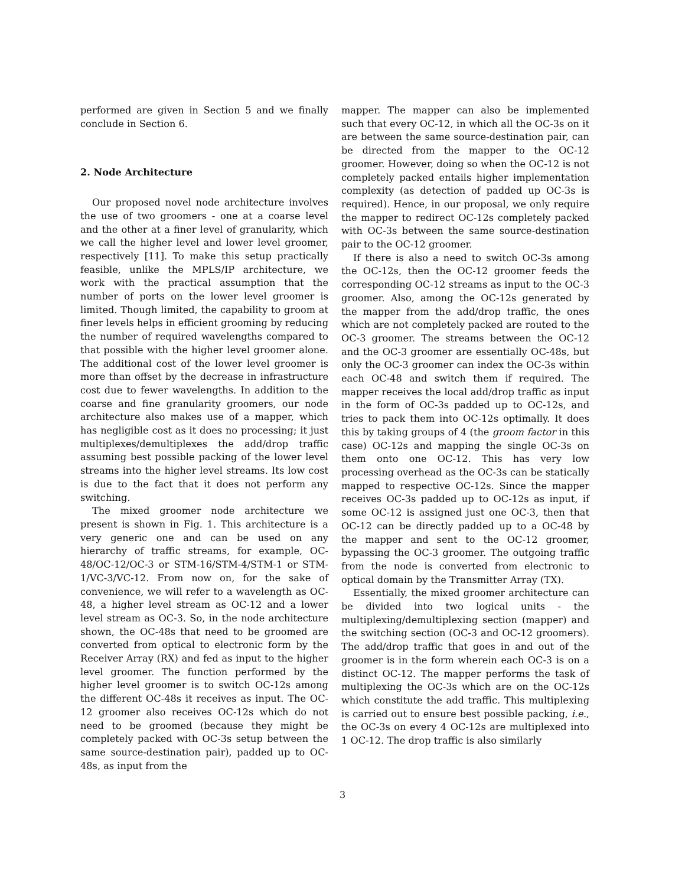performed are given in Section 5 and we finally conclude in Section 6.
2. Node Architecture
Our proposed novel node architecture involves the use of two groomers - one at a coarse level and the other at a finer level of granularity, which we call the higher level and lower level groomer, respectively [11]. To make this setup practically feasible, unlike the MPLS/IP architecture, we work with the practical assumption that the number of ports on the lower level groomer is limited. Though limited, the capability to groom at finer levels helps in efficient grooming by reducing the number of required wavelengths compared to that possible with the higher level groomer alone. The additional cost of the lower level groomer is more than offset by the decrease in infrastructure cost due to fewer wavelengths. In addition to the coarse and fine granularity groomers, our node architecture also makes use of a mapper, which has negligible cost as it does no processing; it just multiplexes/demultiplexes the add/drop traffic assuming best possible packing of the lower level streams into the higher level streams. Its low cost is due to the fact that it does not perform any switching.
The mixed groomer node architecture we present is shown in Fig. 1. This architecture is a very generic one and can be used on any hierarchy of traffic streams, for example, OC-48/OC-12/OC-3 or STM-16/STM-4/STM-1 or STM-1/VC-3/VC-12. From now on, for the sake of convenience, we will refer to a wavelength as OC-48, a higher level stream as OC-12 and a lower level stream as OC-3. So, in the node architecture shown, the OC-48s that need to be groomed are converted from optical to electronic form by the Receiver Array (RX) and fed as input to the higher level groomer. The function performed by the higher level groomer is to switch OC-12s among the different OC-48s it receives as input. The OC-12 groomer also receives OC-12s which do not need to be groomed (because they might be completely packed with OC-3s setup between the same source-destination pair), padded up to OC-48s, as input from the
mapper. The mapper can also be implemented such that every OC-12, in which all the OC-3s on it are between the same source-destination pair, can be directed from the mapper to the OC-12 groomer. However, doing so when the OC-12 is not completely packed entails higher implementation complexity (as detection of padded up OC-3s is required). Hence, in our proposal, we only require the mapper to redirect OC-12s completely packed with OC-3s between the same source-destination pair to the OC-12 groomer.
If there is also a need to switch OC-3s among the OC-12s, then the OC-12 groomer feeds the corresponding OC-12 streams as input to the OC-3 groomer. Also, among the OC-12s generated by the mapper from the add/drop traffic, the ones which are not completely packed are routed to the OC-3 groomer. The streams between the OC-12 and the OC-3 groomer are essentially OC-48s, but only the OC-3 groomer can index the OC-3s within each OC-48 and switch them if required. The mapper receives the local add/drop traffic as input in the form of OC-3s padded up to OC-12s, and tries to pack them into OC-12s optimally. It does this by taking groups of 4 (the groom factor in this case) OC-12s and mapping the single OC-3s on them onto one OC-12. This has very low processing overhead as the OC-3s can be statically mapped to respective OC-12s. Since the mapper receives OC-3s padded up to OC-12s as input, if some OC-12 is assigned just one OC-3, then that OC-12 can be directly padded up to a OC-48 by the mapper and sent to the OC-12 groomer, bypassing the OC-3 groomer. The outgoing traffic from the node is converted from electronic to optical domain by the Transmitter Array (TX).
Essentially, the mixed groomer architecture can be divided into two logical units - the multiplexing/demultiplexing section (mapper) and the switching section (OC-3 and OC-12 groomers). The add/drop traffic that goes in and out of the groomer is in the form wherein each OC-3 is on a distinct OC-12. The mapper performs the task of multiplexing the OC-3s which are on the OC-12s which constitute the add traffic. This multiplexing is carried out to ensure best possible packing, i.e., the OC-3s on every 4 OC-12s are multiplexed into 1 OC-12. The drop traffic is also similarly
3